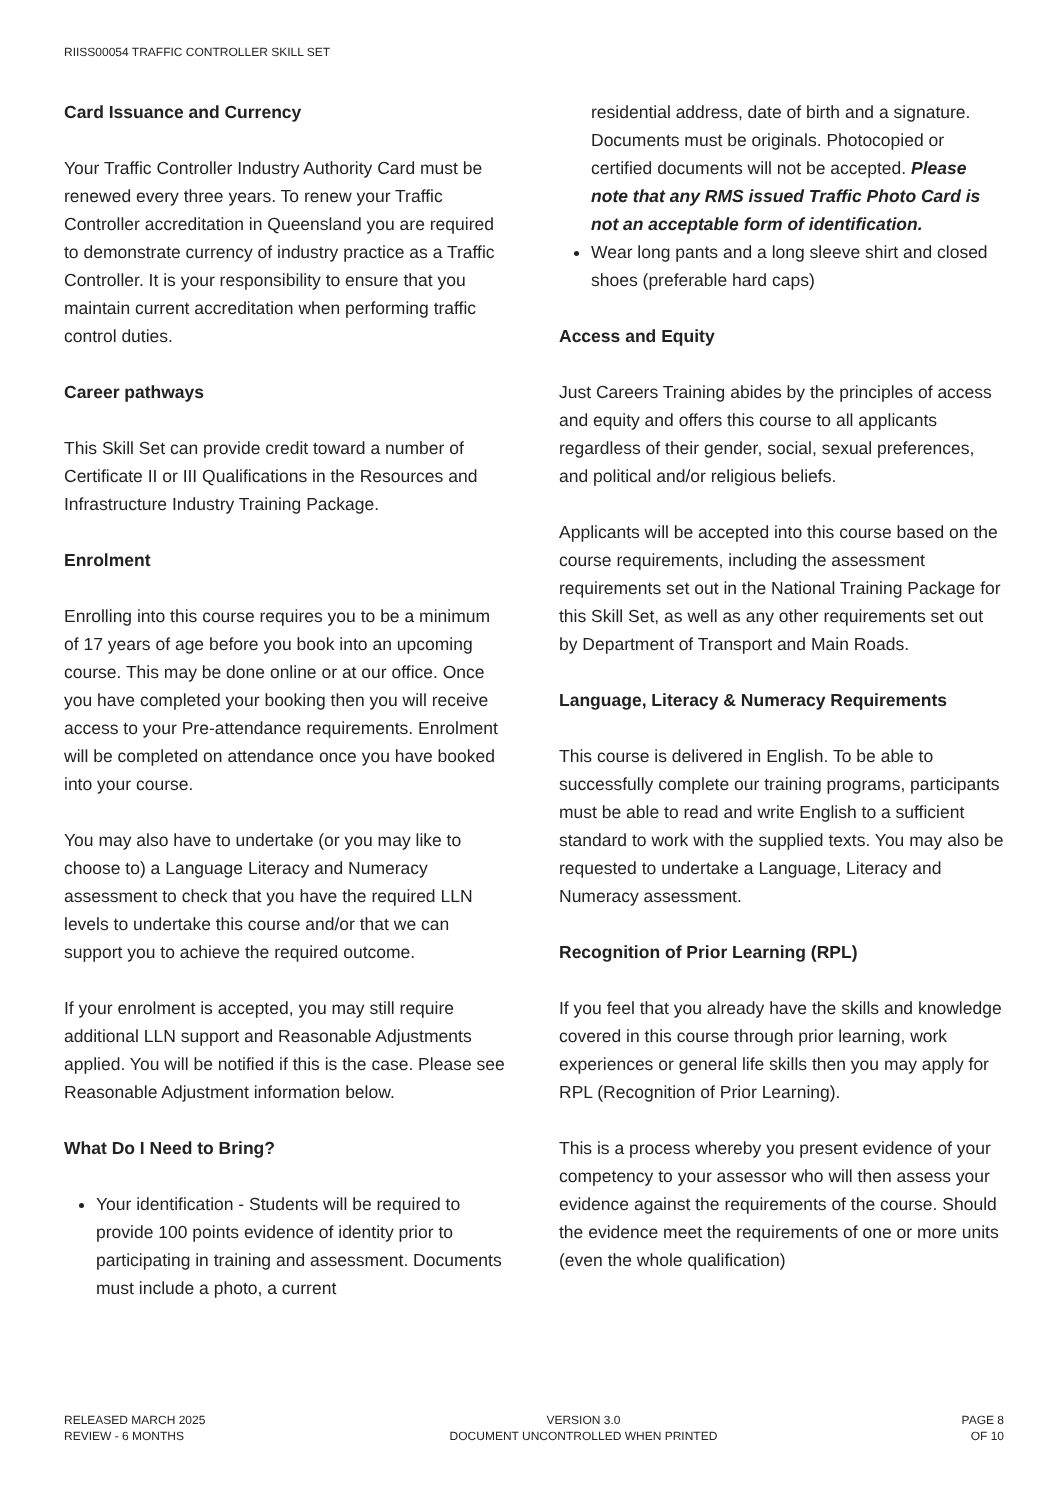RIISS00054 TRAFFIC CONTROLLER SKILL SET
Card Issuance and Currency
Your Traffic Controller Industry Authority Card must be renewed every three years. To renew your Traffic Controller accreditation in Queensland you are required to demonstrate currency of industry practice as a Traffic Controller. It is your responsibility to ensure that you maintain current accreditation when performing traffic control duties.
Career pathways
This Skill Set can provide credit toward a number of Certificate II or III Qualifications in the Resources and Infrastructure Industry Training Package.
Enrolment
Enrolling into this course requires you to be a minimum of 17 years of age before you book into an upcoming course. This may be done online or at our office. Once you have completed your booking then you will receive access to your Pre-attendance requirements. Enrolment will be completed on attendance once you have booked into your course.
You may also have to undertake (or you may like to choose to) a Language Literacy and Numeracy assessment to check that you have the required LLN levels to undertake this course and/or that we can support you to achieve the required outcome.
If your enrolment is accepted, you may still require additional LLN support and Reasonable Adjustments applied. You will be notified if this is the case. Please see Reasonable Adjustment information below.
What Do I Need to Bring?
Your identification - Students will be required to provide 100 points evidence of identity prior to participating in training and assessment. Documents must include a photo, a current
residential address, date of birth and a signature. Documents must be originals. Photocopied or certified documents will not be accepted. Please note that any RMS issued Traffic Photo Card is not an acceptable form of identification.
Wear long pants and a long sleeve shirt and closed shoes (preferable hard caps)
Access and Equity
Just Careers Training abides by the principles of access and equity and offers this course to all applicants regardless of their gender, social, sexual preferences, and political and/or religious beliefs.
Applicants will be accepted into this course based on the course requirements, including the assessment requirements set out in the National Training Package for this Skill Set, as well as any other requirements set out by Department of Transport and Main Roads.
Language, Literacy & Numeracy Requirements
This course is delivered in English. To be able to successfully complete our training programs, participants must be able to read and write English to a sufficient standard to work with the supplied texts. You may also be requested to undertake a Language, Literacy and Numeracy assessment.
Recognition of Prior Learning (RPL)
If you feel that you already have the skills and knowledge covered in this course through prior learning, work experiences or general life skills then you may apply for RPL (Recognition of Prior Learning).
This is a process whereby you present evidence of your competency to your assessor who will then assess your evidence against the requirements of the course. Should the evidence meet the requirements of one or more units (even the whole qualification)
RELEASED MARCH 2025
REVIEW - 6 MONTHS
VERSION 3.0
DOCUMENT UNCONTROLLED WHEN PRINTED
PAGE 8
OF 10